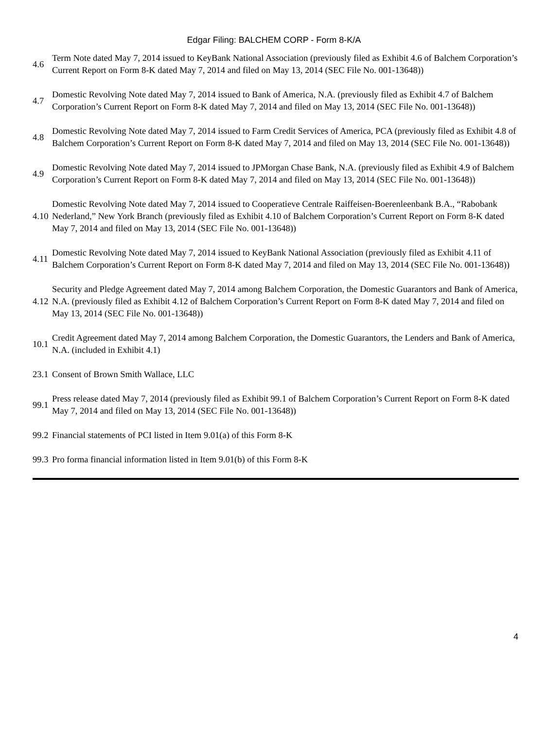Edgar Filing: BALCHEM CORP - Form 8-K/A
| 4.6 | Term Note dated May 7, 2014 issued to KeyBank National Association (previously filed as Exhibit 4.6 of Balchem Corporation’s Current Report on Form 8-K dated May 7, 2014 and filed on May 13, 2014 (SEC File No. 001-13648)) |
| 4.7 | Domestic Revolving Note dated May 7, 2014 issued to Bank of America, N.A. (previously filed as Exhibit 4.7 of Balchem Corporation’s Current Report on Form 8-K dated May 7, 2014 and filed on May 13, 2014 (SEC File No. 001-13648)) |
| 4.8 | Domestic Revolving Note dated May 7, 2014 issued to Farm Credit Services of America, PCA (previously filed as Exhibit 4.8 of Balchem Corporation’s Current Report on Form 8-K dated May 7, 2014 and filed on May 13, 2014 (SEC File No. 001-13648)) |
| 4.9 | Domestic Revolving Note dated May 7, 2014 issued to JPMorgan Chase Bank, N.A. (previously filed as Exhibit 4.9 of Balchem Corporation’s Current Report on Form 8-K dated May 7, 2014 and filed on May 13, 2014 (SEC File No. 001-13648)) |
| 4.10 | Domestic Revolving Note dated May 7, 2014 issued to Cooperatieve Centrale Raiffeisen-Boerenleenbank B.A., “Rabobank Nederland,” New York Branch (previously filed as Exhibit 4.10 of Balchem Corporation’s Current Report on Form 8-K dated May 7, 2014 and filed on May 13, 2014 (SEC File No. 001-13648)) |
| 4.11 | Domestic Revolving Note dated May 7, 2014 issued to KeyBank National Association (previously filed as Exhibit 4.11 of Balchem Corporation’s Current Report on Form 8-K dated May 7, 2014 and filed on May 13, 2014 (SEC File No. 001-13648)) |
| 4.12 | Security and Pledge Agreement dated May 7, 2014 among Balchem Corporation, the Domestic Guarantors and Bank of America, N.A. (previously filed as Exhibit 4.12 of Balchem Corporation’s Current Report on Form 8-K dated May 7, 2014 and filed on May 13, 2014 (SEC File No. 001-13648)) |
| 10.1 | Credit Agreement dated May 7, 2014 among Balchem Corporation, the Domestic Guarantors, the Lenders and Bank of America, N.A. (included in Exhibit 4.1) |
| 23.1 | Consent of Brown Smith Wallace, LLC |
| 99.1 | Press release dated May 7, 2014 (previously filed as Exhibit 99.1 of Balchem Corporation’s Current Report on Form 8-K dated May 7, 2014 and filed on May 13, 2014 (SEC File No. 001-13648)) |
| 99.2 | Financial statements of PCI listed in Item 9.01(a) of this Form 8-K |
| 99.3 | Pro forma financial information listed in Item 9.01(b) of this Form 8-K |
4